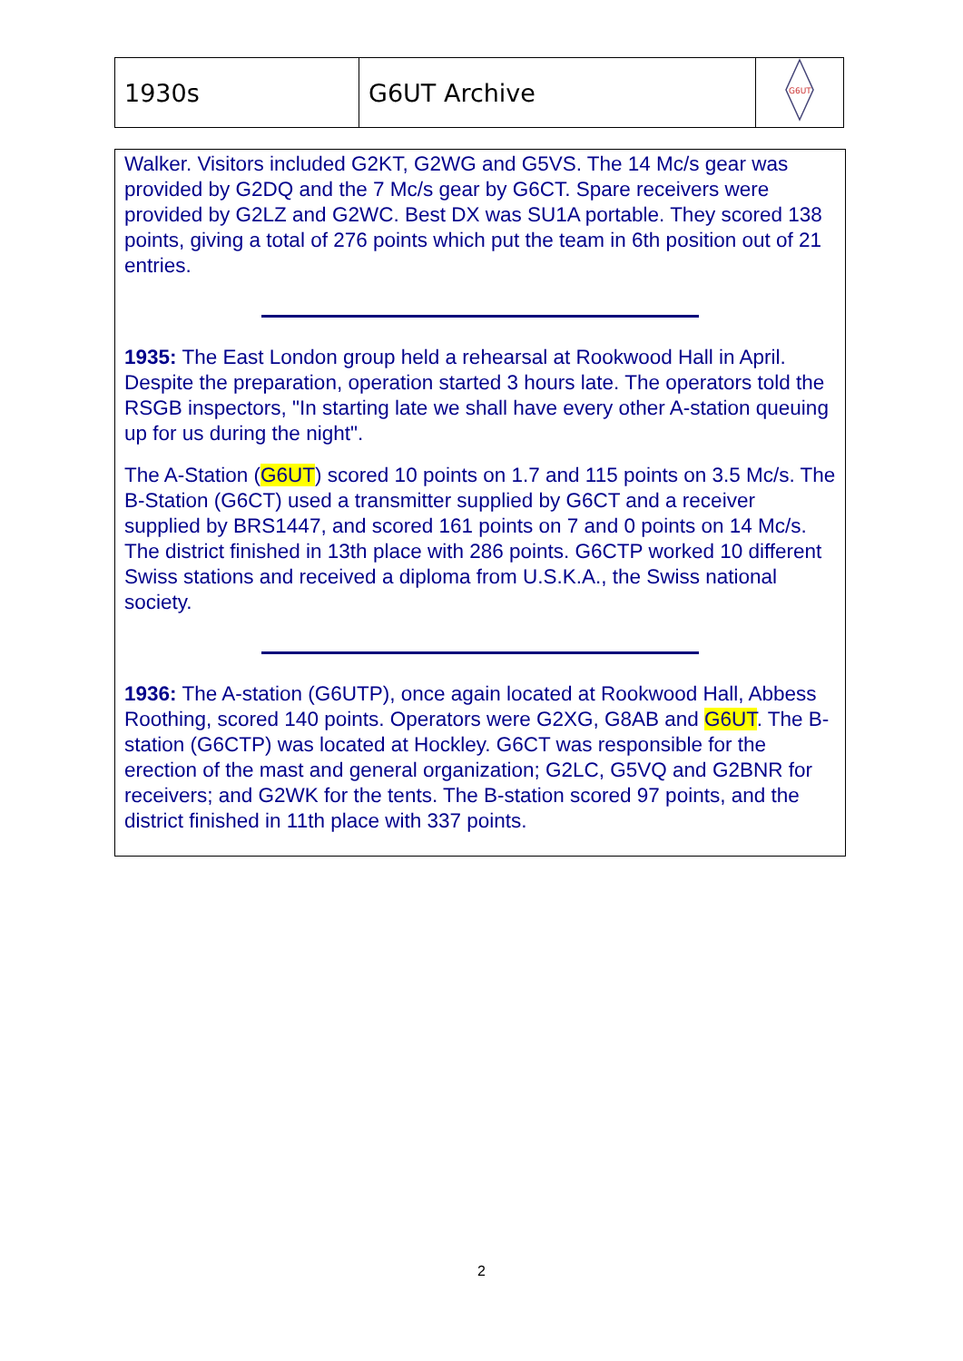| 1930s | G6UT Archive | G6UT |
Walker. Visitors included G2KT, G2WG and G5VS. The 14 Mc/s gear was provided by G2DQ and the 7 Mc/s gear by G6CT. Spare receivers were provided by G2LZ and G2WC. Best DX was SU1A portable. They scored 138 points, giving a total of 276 points which put the team in 6th position out of 21 entries.
1935: The East London group held a rehearsal at Rookwood Hall in April. Despite the preparation, operation started 3 hours late. The operators told the RSGB inspectors, "In starting late we shall have every other A-station queuing up for us during the night".
The A-Station (G6UT) scored 10 points on 1.7 and 115 points on 3.5 Mc/s. The B-Station (G6CT) used a transmitter supplied by G6CT and a receiver supplied by BRS1447, and scored 161 points on 7 and 0 points on 14 Mc/s. The district finished in 13th place with 286 points. G6CTP worked 10 different Swiss stations and received a diploma from U.S.K.A., the Swiss national society.
1936: The A-station (G6UTP), once again located at Rookwood Hall, Abbess Roothing, scored 140 points. Operators were G2XG, G8AB and G6UT. The B-station (G6CTP) was located at Hockley. G6CT was responsible for the erection of the mast and general organization; G2LC, G5VQ and G2BNR for receivers; and G2WK for the tents. The B-station scored 97 points, and the district finished in 11th place with 337 points.
2